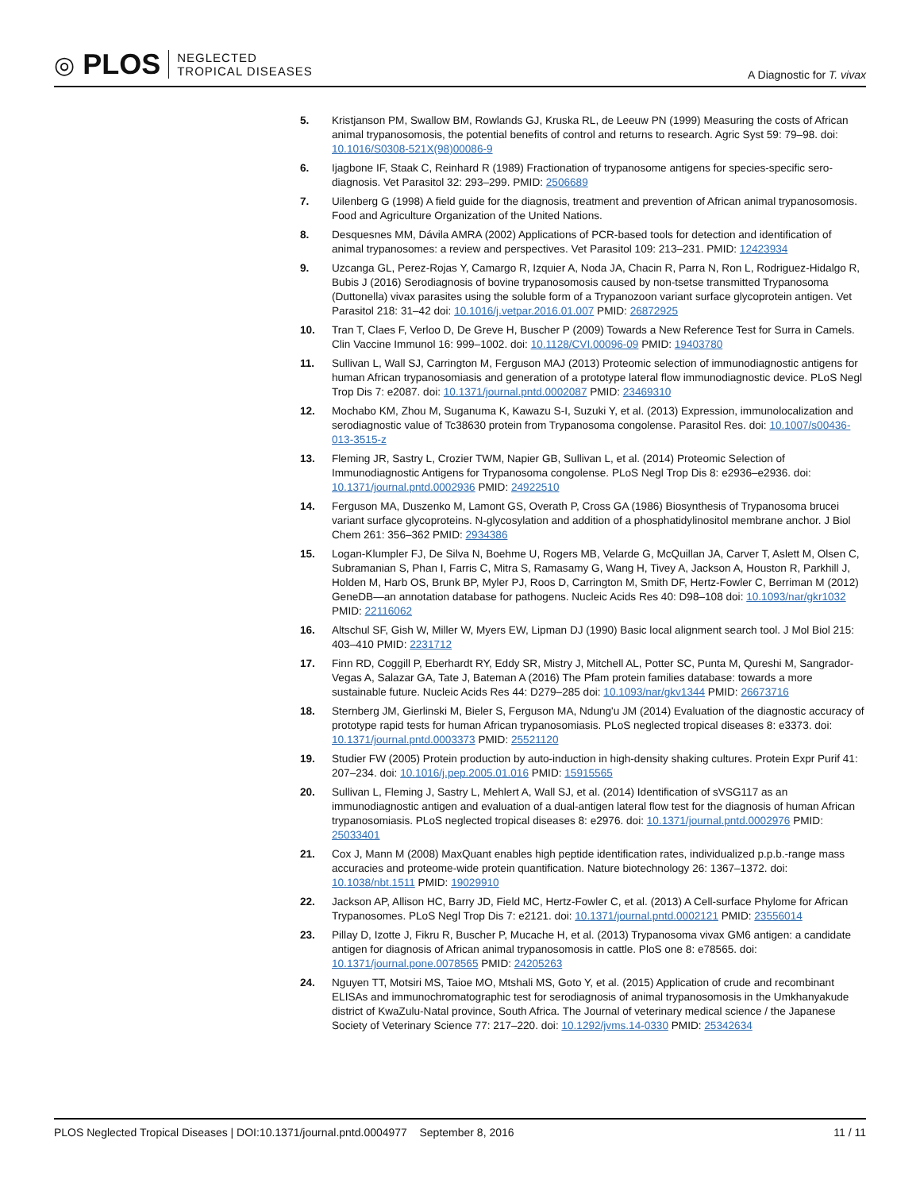◎ PLOS NEGLECTED
TROPICAL DISEASES
A Diagnostic for T. vivax
5. Kristjanson PM, Swallow BM, Rowlands GJ, Kruska RL, de Leeuw PN (1999) Measuring the costs of African animal trypanosomosis, the potential benefits of control and returns to research. Agric Syst 59: 79–98. doi: 10.1016/S0308-521X(98)00086-9
6. Ijagbone IF, Staak C, Reinhard R (1989) Fractionation of trypanosome antigens for species-specific sero-diagnosis. Vet Parasitol 32: 293–299. PMID: 2506689
7. Uilenberg G (1998) A field guide for the diagnosis, treatment and prevention of African animal trypanosomosis. Food and Agriculture Organization of the United Nations.
8. Desquesnes MM, Dávila AMRA (2002) Applications of PCR-based tools for detection and identification of animal trypanosomes: a review and perspectives. Vet Parasitol 109: 213–231. PMID: 12423934
9. Uzcanga GL, Perez-Rojas Y, Camargo R, Izquier A, Noda JA, Chacin R, Parra N, Ron L, Rodriguez-Hidalgo R, Bubis J (2016) Serodiagnosis of bovine trypanosomosis caused by non-tsetse transmitted Trypanosoma (Duttonella) vivax parasites using the soluble form of a Trypanozoon variant surface glycoprotein antigen. Vet Parasitol 218: 31–42 doi: 10.1016/j.vetpar.2016.01.007 PMID: 26872925
10. Tran T, Claes F, Verloo D, De Greve H, Buscher P (2009) Towards a New Reference Test for Surra in Camels. Clin Vaccine Immunol 16: 999–1002. doi: 10.1128/CVI.00096-09 PMID: 19403780
11. Sullivan L, Wall SJ, Carrington M, Ferguson MAJ (2013) Proteomic selection of immunodiagnostic antigens for human African trypanosomiasis and generation of a prototype lateral flow immunodiagnostic device. PLoS Negl Trop Dis 7: e2087. doi: 10.1371/journal.pntd.0002087 PMID: 23469310
12. Mochabo KM, Zhou M, Suganuma K, Kawazu S-I, Suzuki Y, et al. (2013) Expression, immunolocalization and serodiagnostic value of Tc38630 protein from Trypanosoma congolense. Parasitol Res. doi: 10.1007/s00436-013-3515-z
13. Fleming JR, Sastry L, Crozier TWM, Napier GB, Sullivan L, et al. (2014) Proteomic Selection of Immunodiagnostic Antigens for Trypanosoma congolense. PLoS Negl Trop Dis 8: e2936–e2936. doi: 10.1371/journal.pntd.0002936 PMID: 24922510
14. Ferguson MA, Duszenko M, Lamont GS, Overath P, Cross GA (1986) Biosynthesis of Trypanosoma brucei variant surface glycoproteins. N-glycosylation and addition of a phosphatidylinositol membrane anchor. J Biol Chem 261: 356–362 PMID: 2934386
15. Logan-Klumpler FJ, De Silva N, Boehme U, Rogers MB, Velarde G, McQuillan JA, Carver T, Aslett M, Olsen C, Subramanian S, Phan I, Farris C, Mitra S, Ramasamy G, Wang H, Tivey A, Jackson A, Houston R, Parkhill J, Holden M, Harb OS, Brunk BP, Myler PJ, Roos D, Carrington M, Smith DF, Hertz-Fowler C, Berriman M (2012) GeneDB—an annotation database for pathogens. Nucleic Acids Res 40: D98–108 doi: 10.1093/nar/gkr1032 PMID: 22116062
16. Altschul SF, Gish W, Miller W, Myers EW, Lipman DJ (1990) Basic local alignment search tool. J Mol Biol 215: 403–410 PMID: 2231712
17. Finn RD, Coggill P, Eberhardt RY, Eddy SR, Mistry J, Mitchell AL, Potter SC, Punta M, Qureshi M, Sangrador-Vegas A, Salazar GA, Tate J, Bateman A (2016) The Pfam protein families database: towards a more sustainable future. Nucleic Acids Res 44: D279–285 doi: 10.1093/nar/gkv1344 PMID: 26673716
18. Sternberg JM, Gierlinski M, Bieler S, Ferguson MA, Ndung'u JM (2014) Evaluation of the diagnostic accuracy of prototype rapid tests for human African trypanosomiasis. PLoS neglected tropical diseases 8: e3373. doi: 10.1371/journal.pntd.0003373 PMID: 25521120
19. Studier FW (2005) Protein production by auto-induction in high-density shaking cultures. Protein Expr Purif 41: 207–234. doi: 10.1016/j.pep.2005.01.016 PMID: 15915565
20. Sullivan L, Fleming J, Sastry L, Mehlert A, Wall SJ, et al. (2014) Identification of sVSG117 as an immunodiagnostic antigen and evaluation of a dual-antigen lateral flow test for the diagnosis of human African trypanosomiasis. PLoS neglected tropical diseases 8: e2976. doi: 10.1371/journal.pntd.0002976 PMID: 25033401
21. Cox J, Mann M (2008) MaxQuant enables high peptide identification rates, individualized p.p.b.-range mass accuracies and proteome-wide protein quantification. Nature biotechnology 26: 1367–1372. doi: 10.1038/nbt.1511 PMID: 19029910
22. Jackson AP, Allison HC, Barry JD, Field MC, Hertz-Fowler C, et al. (2013) A Cell-surface Phylome for African Trypanosomes. PLoS Negl Trop Dis 7: e2121. doi: 10.1371/journal.pntd.0002121 PMID: 23556014
23. Pillay D, Izotte J, Fikru R, Buscher P, Mucache H, et al. (2013) Trypanosoma vivax GM6 antigen: a candidate antigen for diagnosis of African animal trypanosomosis in cattle. PloS one 8: e78565. doi: 10.1371/journal.pone.0078565 PMID: 24205263
24. Nguyen TT, Motsiri MS, Taioe MO, Mtshali MS, Goto Y, et al. (2015) Application of crude and recombinant ELISAs and immunochromatographic test for serodiagnosis of animal trypanosomosis in the Umkhanyakude district of KwaZulu-Natal province, South Africa. The Journal of veterinary medical science / the Japanese Society of Veterinary Science 77: 217–220. doi: 10.1292/jvms.14-0330 PMID: 25342634
PLOS Neglected Tropical Diseases | DOI:10.1371/journal.pntd.0004977 September 8, 2016 11 / 11